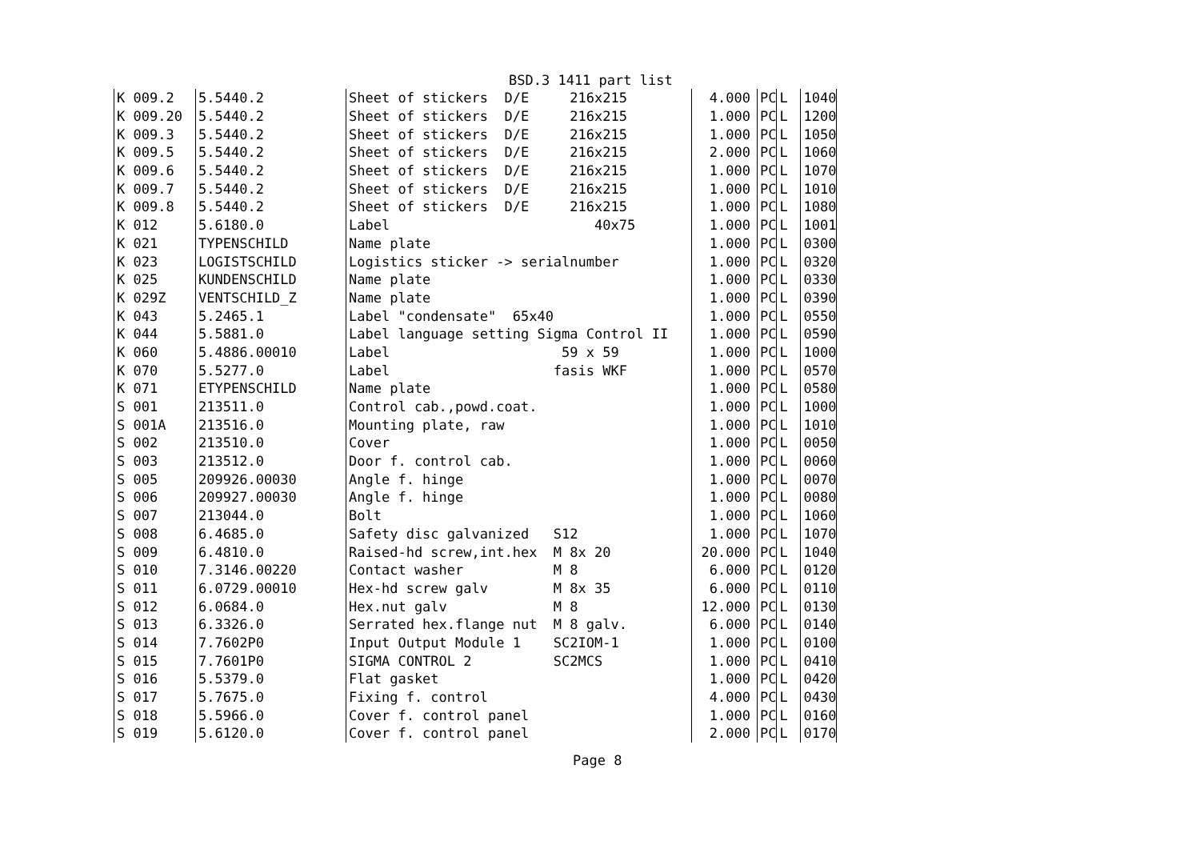BSD.3 1411 part list
| K 009.2 | 5.5440.2 | Sheet of stickers D/E 216x215 | 4.000 | PC | L | 1040 |
| K 009.20 | 5.5440.2 | Sheet of stickers D/E 216x215 | 1.000 | PC | L | 1200 |
| K 009.3 | 5.5440.2 | Sheet of stickers D/E 216x215 | 1.000 | PC | L | 1050 |
| K 009.5 | 5.5440.2 | Sheet of stickers D/E 216x215 | 2.000 | PC | L | 1060 |
| K 009.6 | 5.5440.2 | Sheet of stickers D/E 216x215 | 1.000 | PC | L | 1070 |
| K 009.7 | 5.5440.2 | Sheet of stickers D/E 216x215 | 1.000 | PC | L | 1010 |
| K 009.8 | 5.5440.2 | Sheet of stickers D/E 216x215 | 1.000 | PC | L | 1080 |
| K 012 | 5.6180.0 | Label 40x75 | 1.000 | PC | L | 1001 |
| K 021 | TYPENSCHILD | Name plate | 1.000 | PC | L | 0300 |
| K 023 | LOGISTSCHILD | Logistics sticker -> serialnumber | 1.000 | PC | L | 0320 |
| K 025 | KUNDENSCHILD | Name plate | 1.000 | PC | L | 0330 |
| K 029Z | VENTSCHILD_Z | Name plate | 1.000 | PC | L | 0390 |
| K 043 | 5.2465.1 | Label "condensate" 65x40 | 1.000 | PC | L | 0550 |
| K 044 | 5.5881.0 | Label language setting Sigma Control II | 1.000 | PC | L | 0590 |
| K 060 | 5.4886.00010 | Label 59 x 59 | 1.000 | PC | L | 1000 |
| K 070 | 5.5277.0 | Label fasis WKF | 1.000 | PC | L | 0570 |
| K 071 | ETYPENSCHILD | Name plate | 1.000 | PC | L | 0580 |
| S 001 | 213511.0 | Control cab.,powd.coat. | 1.000 | PC | L | 1000 |
| S 001A | 213516.0 | Mounting plate, raw | 1.000 | PC | L | 1010 |
| S 002 | 213510.0 | Cover | 1.000 | PC | L | 0050 |
| S 003 | 213512.0 | Door f. control cab. | 1.000 | PC | L | 0060 |
| S 005 | 209926.00030 | Angle f. hinge | 1.000 | PC | L | 0070 |
| S 006 | 209927.00030 | Angle f. hinge | 1.000 | PC | L | 0080 |
| S 007 | 213044.0 | Bolt | 1.000 | PC | L | 1060 |
| S 008 | 6.4685.0 | Safety disc galvanized S12 | 1.000 | PC | L | 1070 |
| S 009 | 6.4810.0 | Raised-hd screw,int.hex M 8x 20 | 20.000 | PC | L | 1040 |
| S 010 | 7.3146.00220 | Contact washer M 8 | 6.000 | PC | L | 0120 |
| S 011 | 6.0729.00010 | Hex-hd screw galv M 8x 35 | 6.000 | PC | L | 0110 |
| S 012 | 6.0684.0 | Hex.nut galv M 8 | 12.000 | PC | L | 0130 |
| S 013 | 6.3326.0 | Serrated hex.flange nut M 8 galv. | 6.000 | PC | L | 0140 |
| S 014 | 7.7602P0 | Input Output Module 1 SC2IOM-1 | 1.000 | PC | L | 0100 |
| S 015 | 7.7601P0 | SIGMA CONTROL 2 SC2MCS | 1.000 | PC | L | 0410 |
| S 016 | 5.5379.0 | Flat gasket | 1.000 | PC | L | 0420 |
| S 017 | 5.7675.0 | Fixing f. control | 4.000 | PC | L | 0430 |
| S 018 | 5.5966.0 | Cover f. control panel | 1.000 | PC | L | 0160 |
| S 019 | 5.6120.0 | Cover f. control panel | 2.000 | PC | L | 0170 |
Page 8